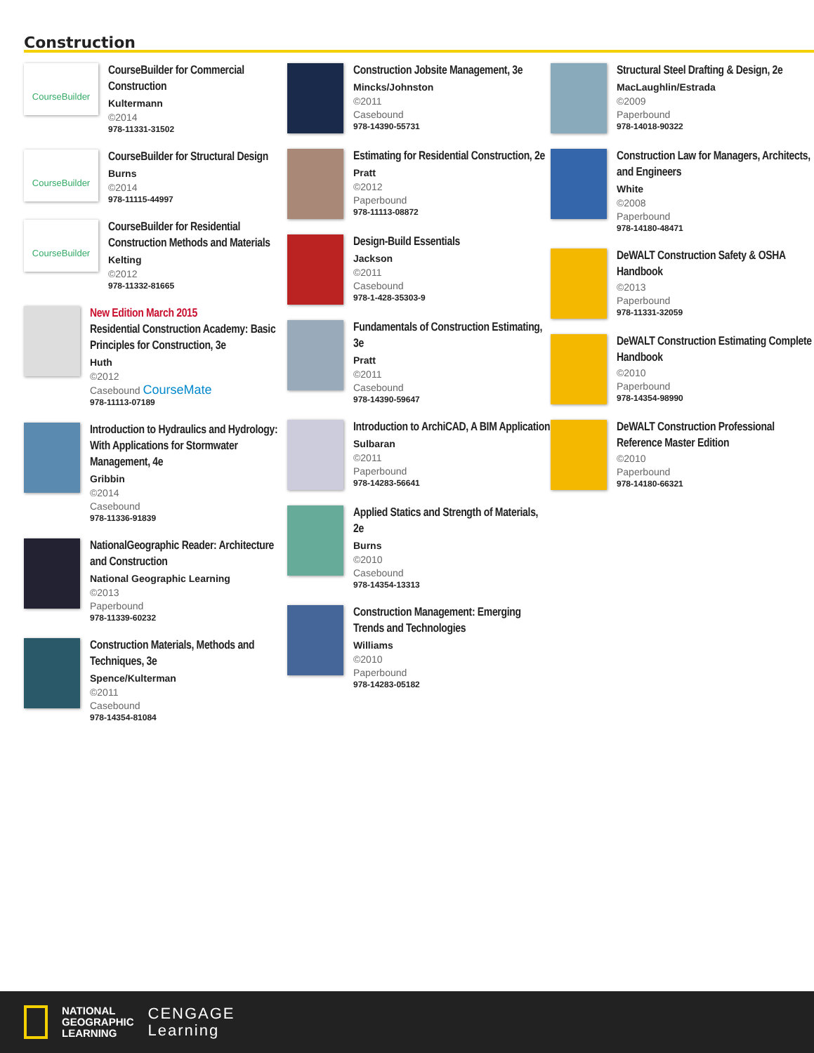Construction
CourseBuilder
CourseBuilder for Commercial Construction
Kultermann
©2014
978-11331-31502
CourseBuilder
CourseBuilder for Structural Design
Burns
©2014
978-11115-44997
CourseBuilder
CourseBuilder for Residential Construction Methods and Materials
Kelting
©2012
978-11332-81665
New Edition March 2015
Residential Construction Academy: Basic Principles for Construction, 3e
Huth
©2012
Casebound CourseMate
978-11113-07189
Introduction to Hydraulics and Hydrology: With Applications for Stormwater Management, 4e
Gribbin
©2014
Casebound
978-11336-91839
NationalGeographic Reader: Architecture and Construction
National Geographic Learning
©2013
Paperbound
978-11339-60232
Construction Materials, Methods and Techniques, 3e
Spence/Kulterman
©2011
Casebound
978-14354-81084
Construction Jobsite Management, 3e
Mincks/Johnston
©2011
Casebound
978-14390-55731
Estimating for Residential Construction, 2e
Pratt
©2012
Paperbound
978-11113-08872
Design-Build Essentials
Jackson
©2011
Casebound
978-1-428-35303-9
Fundamentals of Construction Estimating, 3e
Pratt
©2011
Casebound
978-14390-59647
Introduction to ArchiCAD, A BIM Application
Sulbaran
©2011
Paperbound
978-14283-56641
Applied Statics and Strength of Materials, 2e
Burns
©2010
Casebound
978-14354-13313
Construction Management: Emerging Trends and Technologies
Williams
©2010
Paperbound
978-14283-05182
Structural Steel Drafting & Design, 2e
MacLaughlin/Estrada
©2009
Paperbound
978-14018-90322
Construction Law for Managers, Architects, and Engineers
White
©2008
Paperbound
978-14180-48471
DeWALT Construction Safety & OSHA Handbook
©2013
Paperbound
978-11331-32059
DeWALT Construction Estimating Complete Handbook
©2010
Paperbound
978-14354-98990
DeWALT Construction Professional Reference Master Edition
©2010
Paperbound
978-14180-66321
NATIONAL
GEOGRAPHIC
LEARNING
CENGAGE
Learning